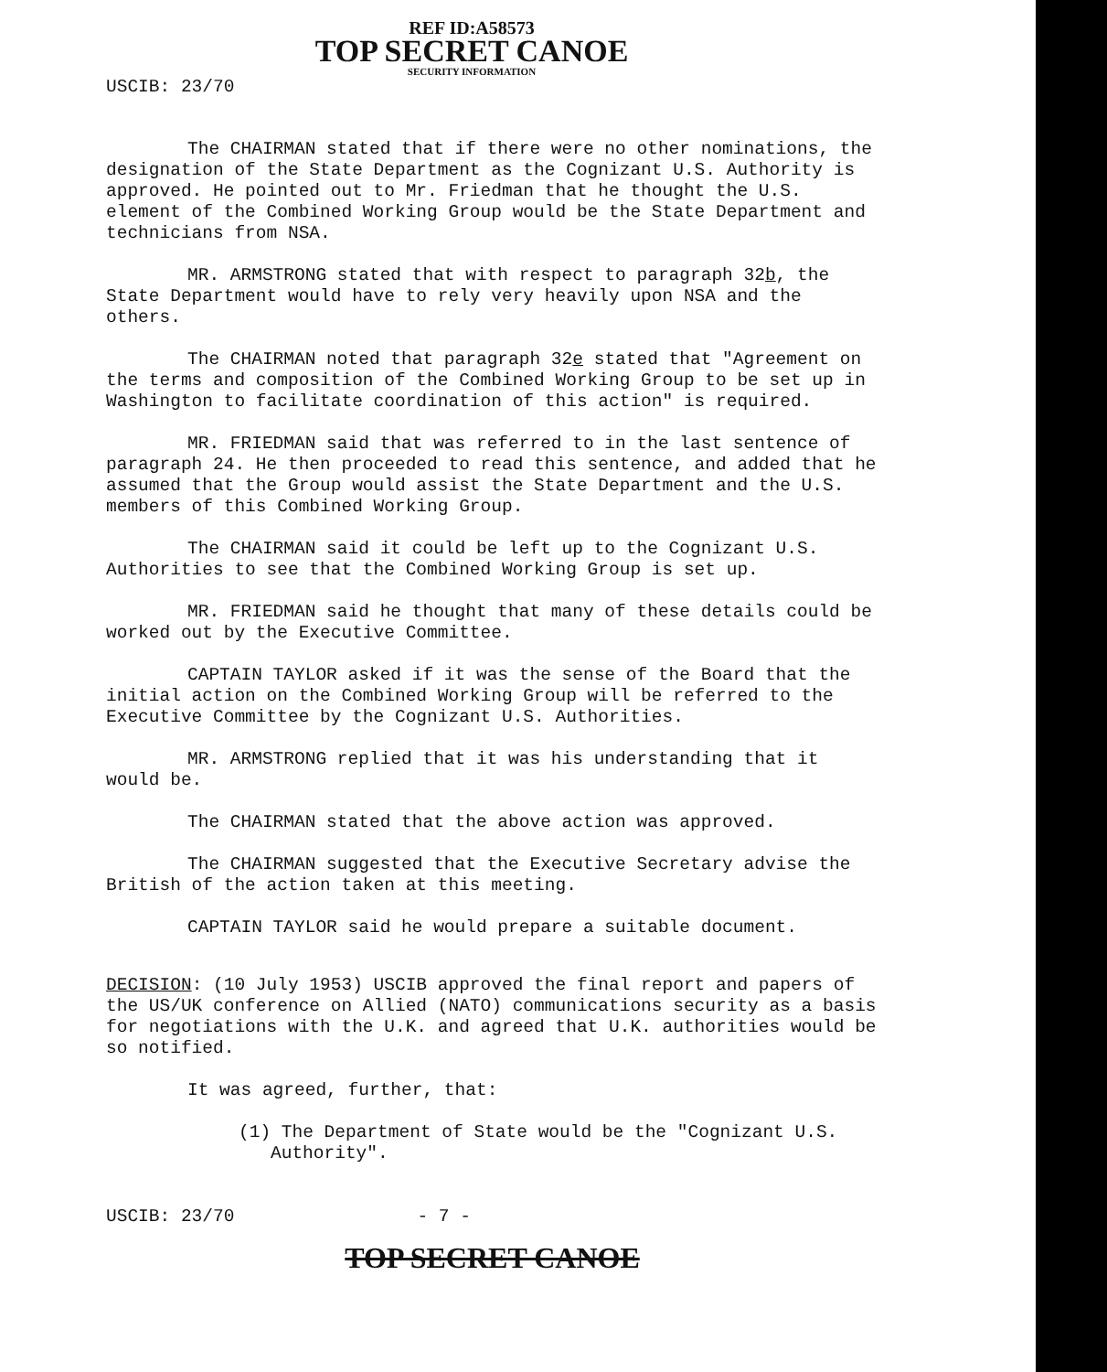REF ID:A58573
TOP SECRET CANOE
SECURITY INFORMATION
USCIB: 23/70
The CHAIRMAN stated that if there were no other nominations, the designation of the State Department as the Cognizant U.S. Authority is approved. He pointed out to Mr. Friedman that he thought the U.S. element of the Combined Working Group would be the State Department and technicians from NSA.
MR. ARMSTRONG stated that with respect to paragraph 32b, the State Department would have to rely very heavily upon NSA and the others.
The CHAIRMAN noted that paragraph 32e stated that "Agreement on the terms and composition of the Combined Working Group to be set up in Washington to facilitate coordination of this action" is required.
MR. FRIEDMAN said that was referred to in the last sentence of paragraph 24. He then proceeded to read this sentence, and added that he assumed that the Group would assist the State Department and the U.S. members of this Combined Working Group.
The CHAIRMAN said it could be left up to the Cognizant U.S. Authorities to see that the Combined Working Group is set up.
MR. FRIEDMAN said he thought that many of these details could be worked out by the Executive Committee.
CAPTAIN TAYLOR asked if it was the sense of the Board that the initial action on the Combined Working Group will be referred to the Executive Committee by the Cognizant U.S. Authorities.
MR. ARMSTRONG replied that it was his understanding that it would be.
The CHAIRMAN stated that the above action was approved.
The CHAIRMAN suggested that the Executive Secretary advise the British of the action taken at this meeting.
CAPTAIN TAYLOR said he would prepare a suitable document.
DECISION: (10 July 1953) USCIB approved the final report and papers of the US/UK conference on Allied (NATO) communications security as a basis for negotiations with the U.K. and agreed that U.K. authorities would be so notified.
It was agreed, further, that:
(1) The Department of State would be the "Cognizant U.S. Authority".
USCIB: 23/70 - 7 -
TOP SECRET CANOE